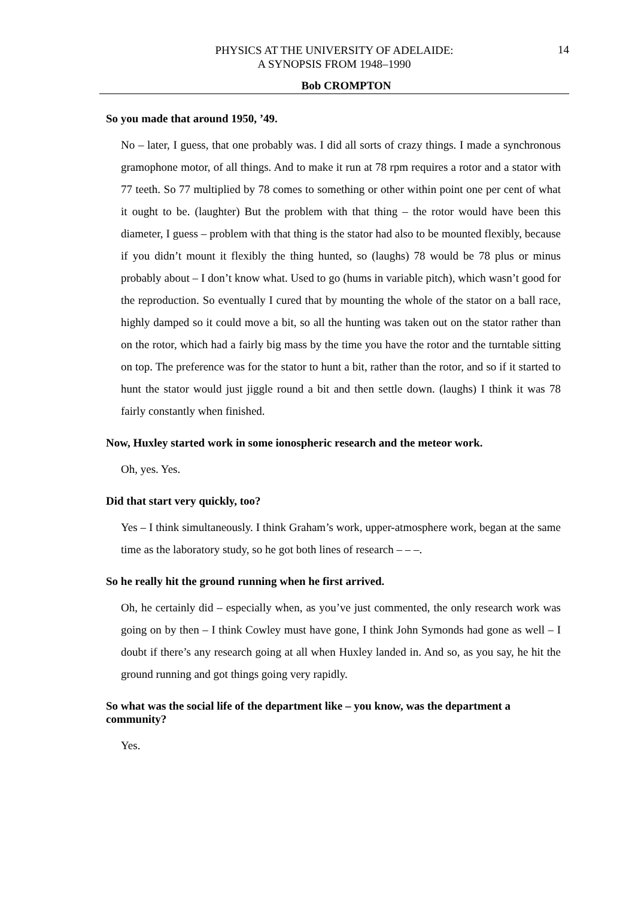PHYSICS AT THE UNIVERSITY OF ADELAIDE:
A SYNOPSIS FROM 1948–1990
14
Bob CROMPTON
So you made that around 1950, ’49.
No – later, I guess, that one probably was. I did all sorts of crazy things. I made a synchronous gramophone motor, of all things. And to make it run at 78 rpm requires a rotor and a stator with 77 teeth. So 77 multiplied by 78 comes to something or other within point one per cent of what it ought to be. (laughter) But the problem with that thing – the rotor would have been this diameter, I guess – problem with that thing is the stator had also to be mounted flexibly, because if you didn’t mount it flexibly the thing hunted, so (laughs) 78 would be 78 plus or minus probably about – I don’t know what. Used to go (hums in variable pitch), which wasn’t good for the reproduction. So eventually I cured that by mounting the whole of the stator on a ball race, highly damped so it could move a bit, so all the hunting was taken out on the stator rather than on the rotor, which had a fairly big mass by the time you have the rotor and the turntable sitting on top. The preference was for the stator to hunt a bit, rather than the rotor, and so if it started to hunt the stator would just jiggle round a bit and then settle down. (laughs) I think it was 78 fairly constantly when finished.
Now, Huxley started work in some ionospheric research and the meteor work.
Oh, yes. Yes.
Did that start very quickly, too?
Yes – I think simultaneously. I think Graham’s work, upper-atmosphere work, began at the same time as the laboratory study, so he got both lines of research – – –.
So he really hit the ground running when he first arrived.
Oh, he certainly did – especially when, as you’ve just commented, the only research work was going on by then – I think Cowley must have gone, I think John Symonds had gone as well – I doubt if there’s any research going at all when Huxley landed in. And so, as you say, he hit the ground running and got things going very rapidly.
So what was the social life of the department like – you know, was the department a community?
Yes.